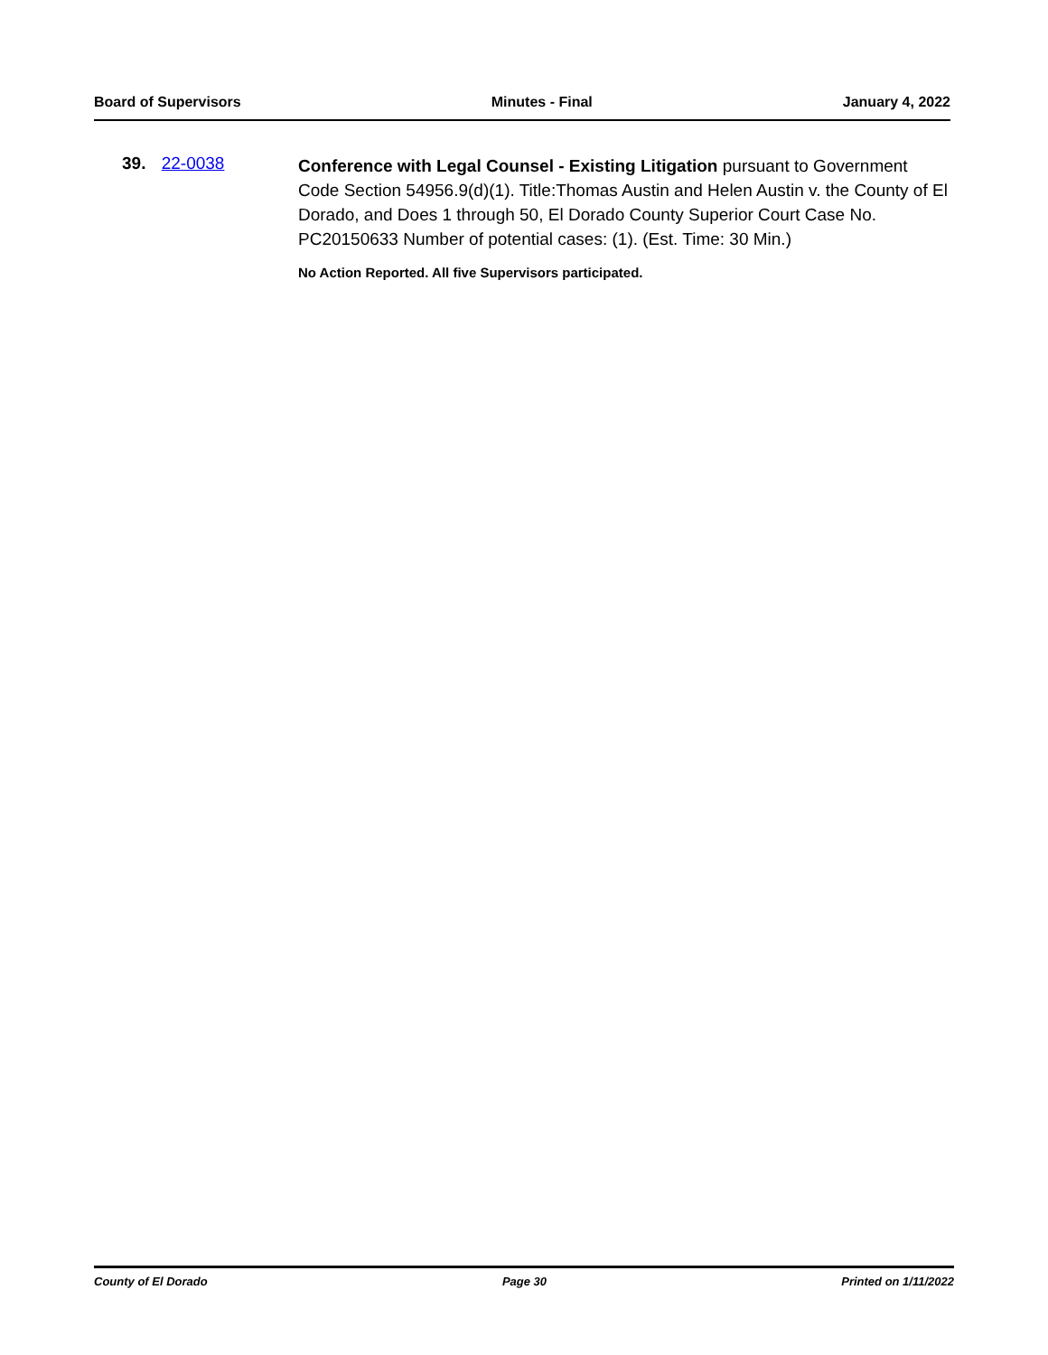Board of Supervisors Minutes - Final January 4, 2022
39. 22-0038
Conference with Legal Counsel - Existing Litigation pursuant to Government Code Section 54956.9(d)(1). Title:Thomas Austin and Helen Austin v. the County of El Dorado, and Does 1 through 50, El Dorado County Superior Court Case No. PC20150633 Number of potential cases: (1). (Est. Time: 30 Min.)
No Action Reported. All five Supervisors participated.
County of El Dorado Page 30 Printed on 1/11/2022